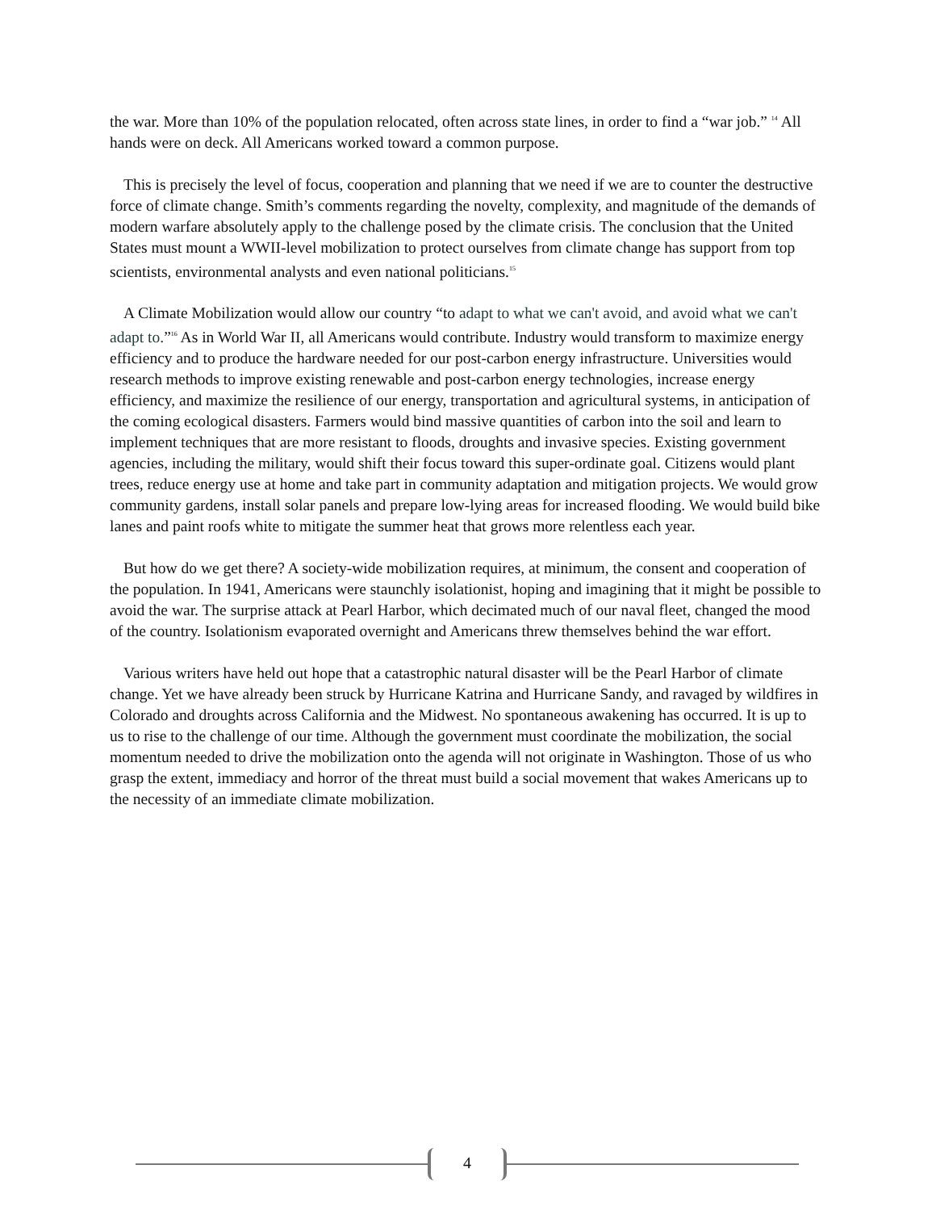the war. More than 10% of the population relocated, often across state lines, in order to find a “war job.” <sup>14</sup> All hands were on deck. All Americans worked toward a common purpose.
This is precisely the level of focus, cooperation and planning that we need if we are to counter the destructive force of climate change. Smith’s comments regarding the novelty, complexity, and magnitude of the demands of modern warfare absolutely apply to the challenge posed by the climate crisis. The conclusion that the United States must mount a WWII-level mobilization to protect ourselves from climate change has support from top scientists, environmental analysts and even national politicians.<sup>15</sup>
A Climate Mobilization would allow our country “to adapt to what we can't avoid, and avoid what we can't adapt to.”<sup>16</sup> As in World War II, all Americans would contribute. Industry would transform to maximize energy efficiency and to produce the hardware needed for our post-carbon energy infrastructure. Universities would research methods to improve existing renewable and post-carbon energy technologies, increase energy efficiency, and maximize the resilience of our energy, transportation and agricultural systems, in anticipation of the coming ecological disasters. Farmers would bind massive quantities of carbon into the soil and learn to implement techniques that are more resistant to floods, droughts and invasive species. Existing government agencies, including the military, would shift their focus toward this super-ordinate goal. Citizens would plant trees, reduce energy use at home and take part in community adaptation and mitigation projects. We would grow community gardens, install solar panels and prepare low-lying areas for increased flooding. We would build bike lanes and paint roofs white to mitigate the summer heat that grows more relentless each year.
But how do we get there? A society-wide mobilization requires, at minimum, the consent and cooperation of the population. In 1941, Americans were staunchly isolationist, hoping and imagining that it might be possible to avoid the war. The surprise attack at Pearl Harbor, which decimated much of our naval fleet, changed the mood of the country. Isolationism evaporated overnight and Americans threw themselves behind the war effort.
Various writers have held out hope that a catastrophic natural disaster will be the Pearl Harbor of climate change. Yet we have already been struck by Hurricane Katrina and Hurricane Sandy, and ravaged by wildfires in Colorado and droughts across California and the Midwest. No spontaneous awakening has occurred. It is up to us to rise to the challenge of our time. Although the government must coordinate the mobilization, the social momentum needed to drive the mobilization onto the agenda will not originate in Washington. Those of us who grasp the extent, immediacy and horror of the threat must build a social movement that wakes Americans up to the necessity of an immediate climate mobilization.
4